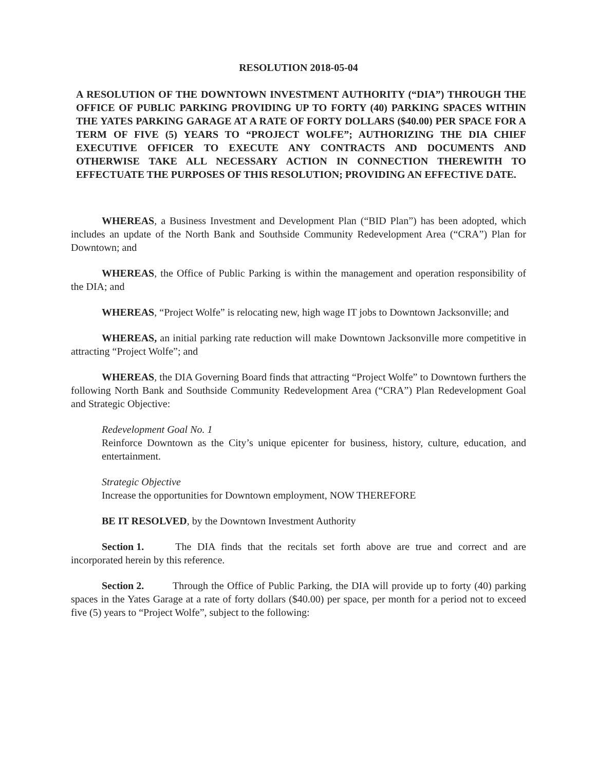RESOLUTION 2018-05-04
A RESOLUTION OF THE DOWNTOWN INVESTMENT AUTHORITY (“DIA”) THROUGH THE OFFICE OF PUBLIC PARKING PROVIDING UP TO FORTY (40) PARKING SPACES WITHIN THE YATES PARKING GARAGE AT A RATE OF FORTY DOLLARS ($40.00) PER SPACE FOR A TERM OF FIVE (5) YEARS TO “PROJECT WOLFE”; AUTHORIZING THE DIA CHIEF EXECUTIVE OFFICER TO EXECUTE ANY CONTRACTS AND DOCUMENTS AND OTHERWISE TAKE ALL NECESSARY ACTION IN CONNECTION THEREWITH TO EFFECTUATE THE PURPOSES OF THIS RESOLUTION; PROVIDING AN EFFECTIVE DATE.
WHEREAS, a Business Investment and Development Plan (“BID Plan”) has been adopted, which includes an update of the North Bank and Southside Community Redevelopment Area (“CRA”) Plan for Downtown; and
WHEREAS, the Office of Public Parking is within the management and operation responsibility of the DIA; and
WHEREAS, “Project Wolfe” is relocating new, high wage IT jobs to Downtown Jacksonville; and
WHEREAS, an initial parking rate reduction will make Downtown Jacksonville more competitive in attracting “Project Wolfe”; and
WHEREAS, the DIA Governing Board finds that attracting “Project Wolfe” to Downtown furthers the following North Bank and Southside Community Redevelopment Area (“CRA”) Plan Redevelopment Goal and Strategic Objective:
Redevelopment Goal No. 1
Reinforce Downtown as the City’s unique epicenter for business, history, culture, education, and entertainment.
Strategic Objective
Increase the opportunities for Downtown employment, NOW THEREFORE
BE IT RESOLVED, by the Downtown Investment Authority
Section 1. The DIA finds that the recitals set forth above are true and correct and are incorporated herein by this reference.
Section 2. Through the Office of Public Parking, the DIA will provide up to forty (40) parking spaces in the Yates Garage at a rate of forty dollars ($40.00) per space, per month for a period not to exceed five (5) years to “Project Wolfe”, subject to the following: